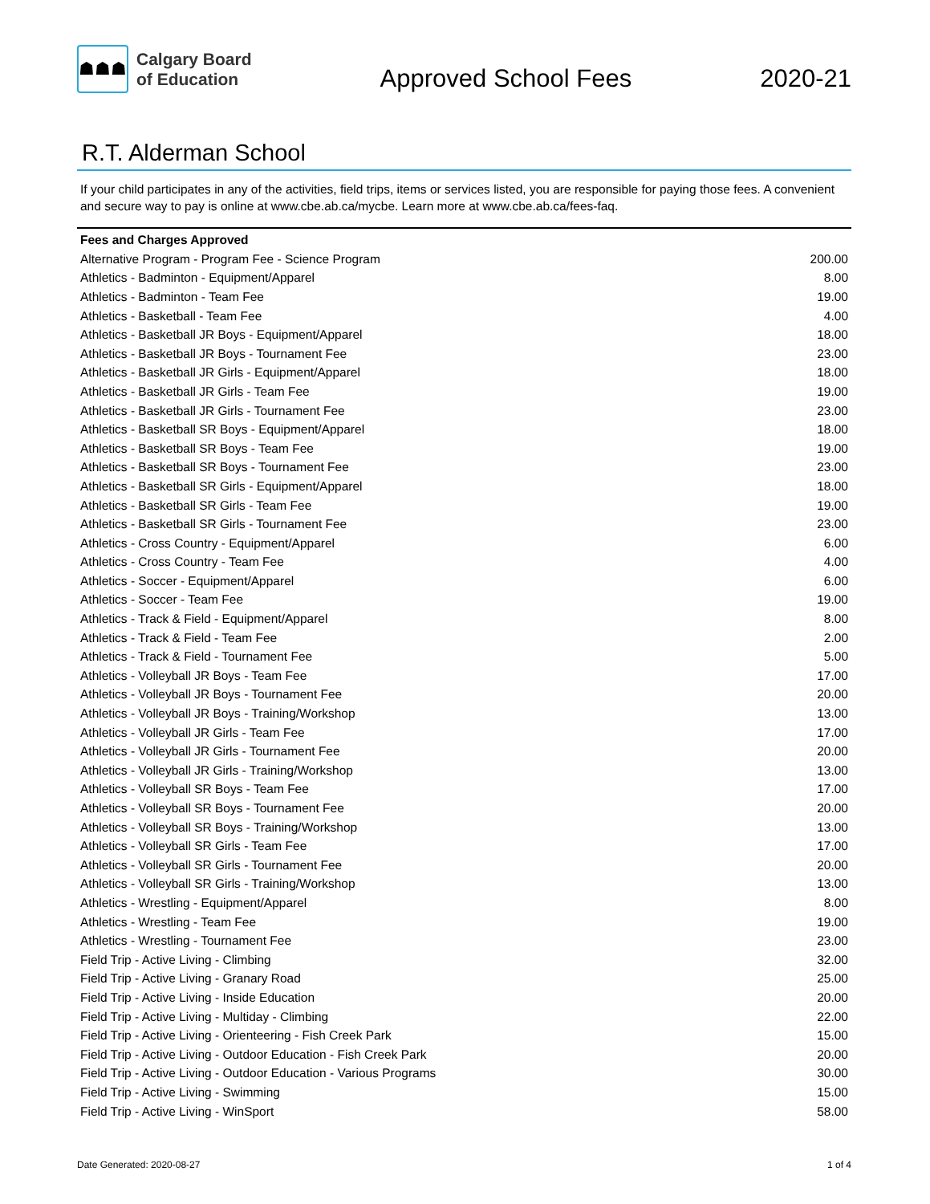☗☗☗
Calgary Board
of Education
Approved School Fees
2020-21
R.T. Alderman School
If your child participates in any of the activities, field trips, items or services listed, you are responsible for paying those fees. A convenient and secure way to pay is online at www.cbe.ab.ca/mycbe. Learn more at www.cbe.ab.ca/fees-faq.
| Fees and Charges Approved | |
| --- | --- |
| Alternative Program - Program Fee - Science Program | 200.00 |
| Athletics - Badminton - Equipment/Apparel | 8.00 |
| Athletics - Badminton - Team Fee | 19.00 |
| Athletics - Basketball - Team Fee | 4.00 |
| Athletics - Basketball JR Boys - Equipment/Apparel | 18.00 |
| Athletics - Basketball JR Boys - Tournament Fee | 23.00 |
| Athletics - Basketball JR Girls - Equipment/Apparel | 18.00 |
| Athletics - Basketball JR Girls - Team Fee | 19.00 |
| Athletics - Basketball JR Girls - Tournament Fee | 23.00 |
| Athletics - Basketball SR Boys - Equipment/Apparel | 18.00 |
| Athletics - Basketball SR Boys - Team Fee | 19.00 |
| Athletics - Basketball SR Boys - Tournament Fee | 23.00 |
| Athletics - Basketball SR Girls - Equipment/Apparel | 18.00 |
| Athletics - Basketball SR Girls - Team Fee | 19.00 |
| Athletics - Basketball SR Girls - Tournament Fee | 23.00 |
| Athletics - Cross Country - Equipment/Apparel | 6.00 |
| Athletics - Cross Country - Team Fee | 4.00 |
| Athletics - Soccer - Equipment/Apparel | 6.00 |
| Athletics - Soccer - Team Fee | 19.00 |
| Athletics - Track & Field - Equipment/Apparel | 8.00 |
| Athletics - Track & Field - Team Fee | 2.00 |
| Athletics - Track & Field - Tournament Fee | 5.00 |
| Athletics - Volleyball JR Boys - Team Fee | 17.00 |
| Athletics - Volleyball JR Boys - Tournament Fee | 20.00 |
| Athletics - Volleyball JR Boys - Training/Workshop | 13.00 |
| Athletics - Volleyball JR Girls - Team Fee | 17.00 |
| Athletics - Volleyball JR Girls - Tournament Fee | 20.00 |
| Athletics - Volleyball JR Girls - Training/Workshop | 13.00 |
| Athletics - Volleyball SR Boys - Team Fee | 17.00 |
| Athletics - Volleyball SR Boys - Tournament Fee | 20.00 |
| Athletics - Volleyball SR Boys - Training/Workshop | 13.00 |
| Athletics - Volleyball SR Girls - Team Fee | 17.00 |
| Athletics - Volleyball SR Girls - Tournament Fee | 20.00 |
| Athletics - Volleyball SR Girls - Training/Workshop | 13.00 |
| Athletics - Wrestling - Equipment/Apparel | 8.00 |
| Athletics - Wrestling - Team Fee | 19.00 |
| Athletics - Wrestling - Tournament Fee | 23.00 |
| Field Trip - Active Living - Climbing | 32.00 |
| Field Trip - Active Living - Granary Road | 25.00 |
| Field Trip - Active Living - Inside Education | 20.00 |
| Field Trip - Active Living - Multiday - Climbing | 22.00 |
| Field Trip - Active Living - Orienteering - Fish Creek Park | 15.00 |
| Field Trip - Active Living - Outdoor Education - Fish Creek Park | 20.00 |
| Field Trip - Active Living - Outdoor Education - Various Programs | 30.00 |
| Field Trip - Active Living - Swimming | 15.00 |
| Field Trip - Active Living - WinSport | 58.00 |
Date Generated: 2020-08-27 1 of 4